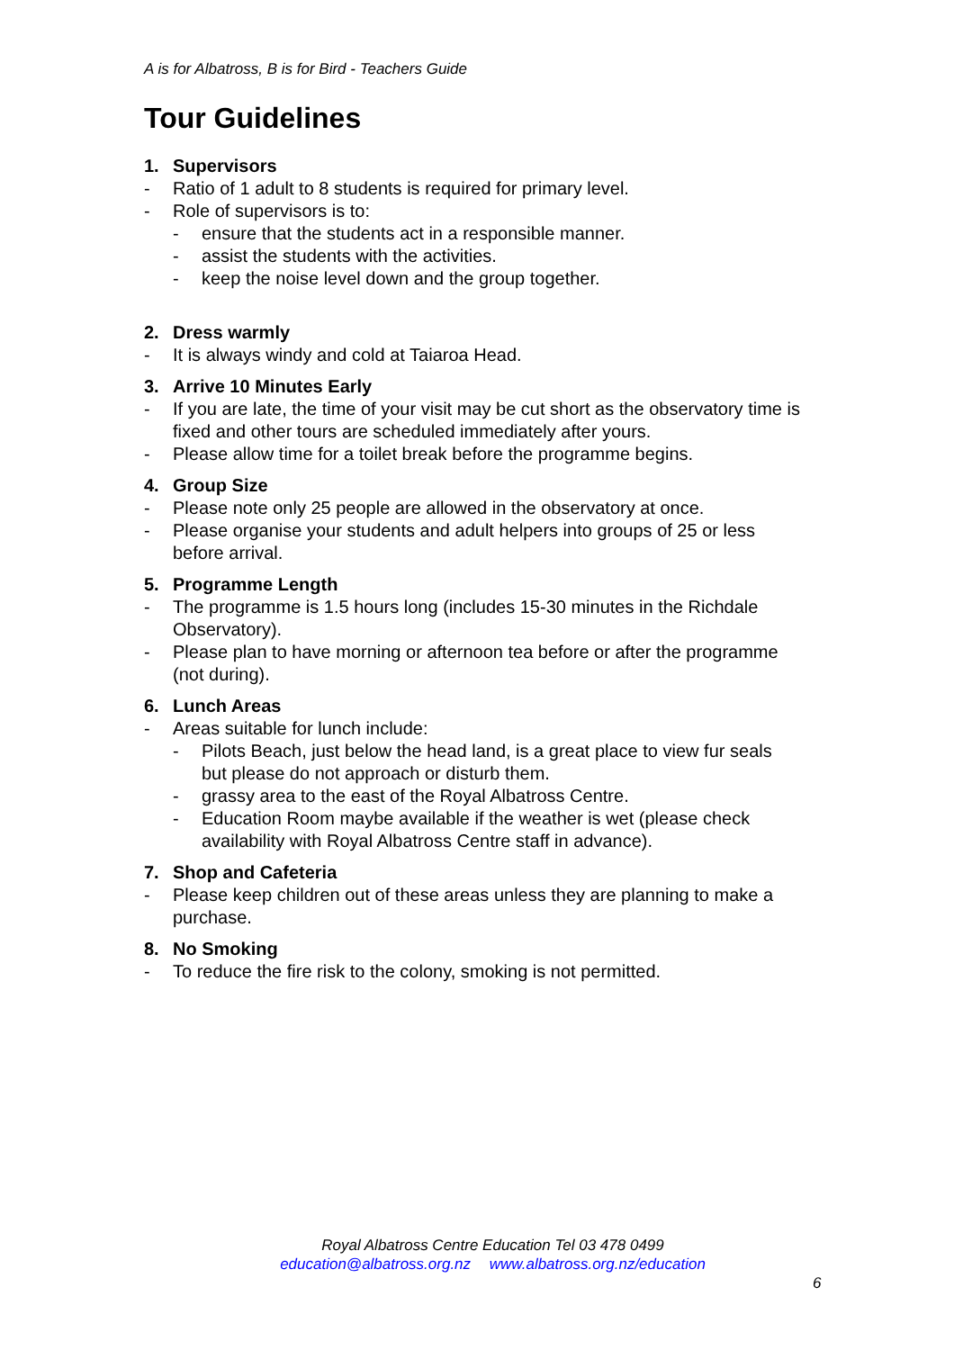A is for Albatross, B is for Bird - Teachers Guide
Tour Guidelines
1. Supervisors
- Ratio of 1 adult to 8 students is required for primary level.
- Role of supervisors is to:
- ensure that the students act in a responsible manner.
- assist the students with the activities.
- keep the noise level down and the group together.
2. Dress warmly
- It is always windy and cold at Taiaroa Head.
3. Arrive 10 Minutes Early
- If you are late, the time of your visit may be cut short as the observatory time is fixed and other tours are scheduled immediately after yours.
- Please allow time for a toilet break before the programme begins.
4. Group Size
- Please note only 25 people are allowed in the observatory at once.
- Please organise your students and adult helpers into groups of 25 or less before arrival.
5. Programme Length
- The programme is 1.5 hours long (includes 15-30 minutes in the Richdale Observatory).
- Please plan to have morning or afternoon tea before or after the programme (not during).
6. Lunch Areas
- Areas suitable for lunch include:
- Pilots Beach, just below the head land, is a great place to view fur seals but please do not approach or disturb them.
- grassy area to the east of the Royal Albatross Centre.
- Education Room maybe available if the weather is wet (please check availability with Royal Albatross Centre staff in advance).
7. Shop and Cafeteria
- Please keep children out of these areas unless they are planning to make a purchase.
8. No Smoking
- To reduce the fire risk to the colony, smoking is not permitted.
Royal Albatross Centre Education Tel 03 478 0499
education@albatross.org.nz www.albatross.org.nz/education
6